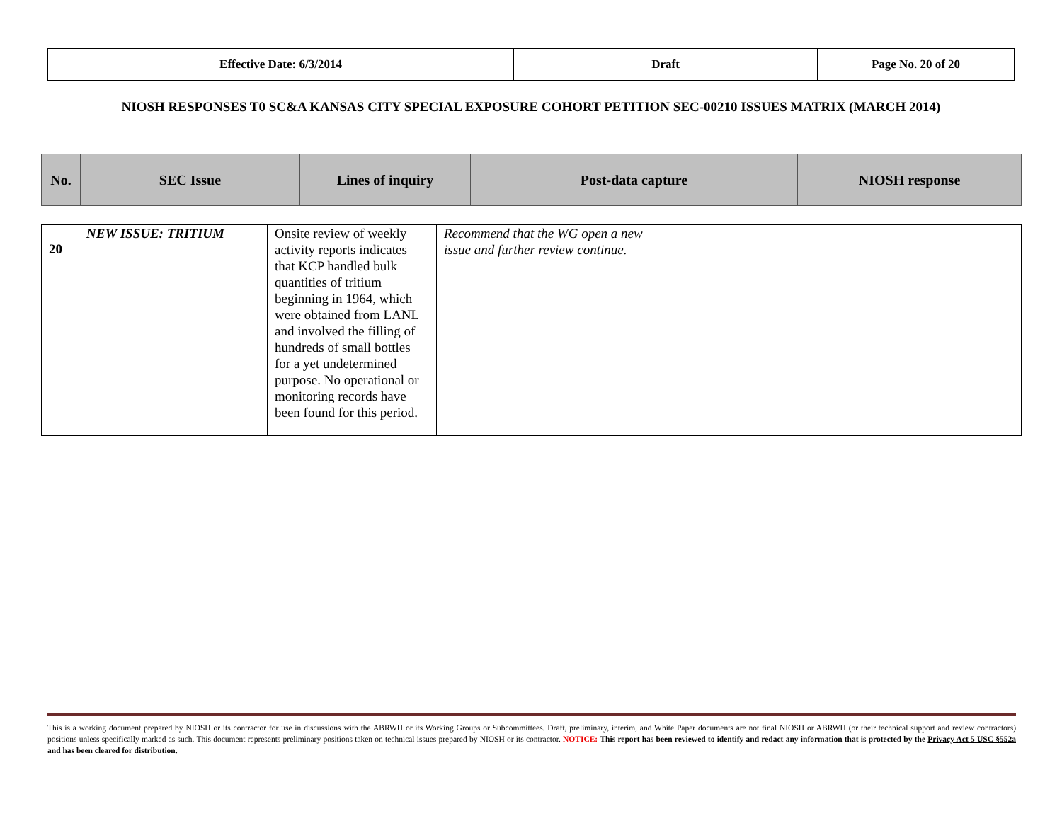| Effective Date: 6/3/2014 | Draft | Page No. 20 of 20 |
NIOSH RESPONSES T0 SC&A KANSAS CITY SPECIAL EXPOSURE COHORT PETITION SEC-00210 ISSUES MATRIX (MARCH 2014)
| No. | SEC Issue | Lines of inquiry | Post-data capture | NIOSH response |
| 20 | NEW ISSUE: TRITIUM | Onsite review of weekly activity reports indicates that KCP handled bulk quantities of tritium beginning in 1964, which were obtained from LANL and involved the filling of hundreds of small bottles for a yet undetermined purpose. No operational or monitoring records have been found for this period. | Recommend that the WG open a new issue and further review continue. | |
This is a working document prepared by NIOSH or its contractor for use in discussions with the ABRWH or its Working Groups or Subcommittees. Draft, preliminary, interim, and White Paper documents are not final NIOSH or ABRWH (or their technical support and review contractors) positions unless specifically marked as such. This document represents preliminary positions taken on technical issues prepared by NIOSH or its contractor. NOTICE: This report has been reviewed to identify and redact any information that is protected by the Privacy Act 5 USC §552a and has been cleared for distribution.